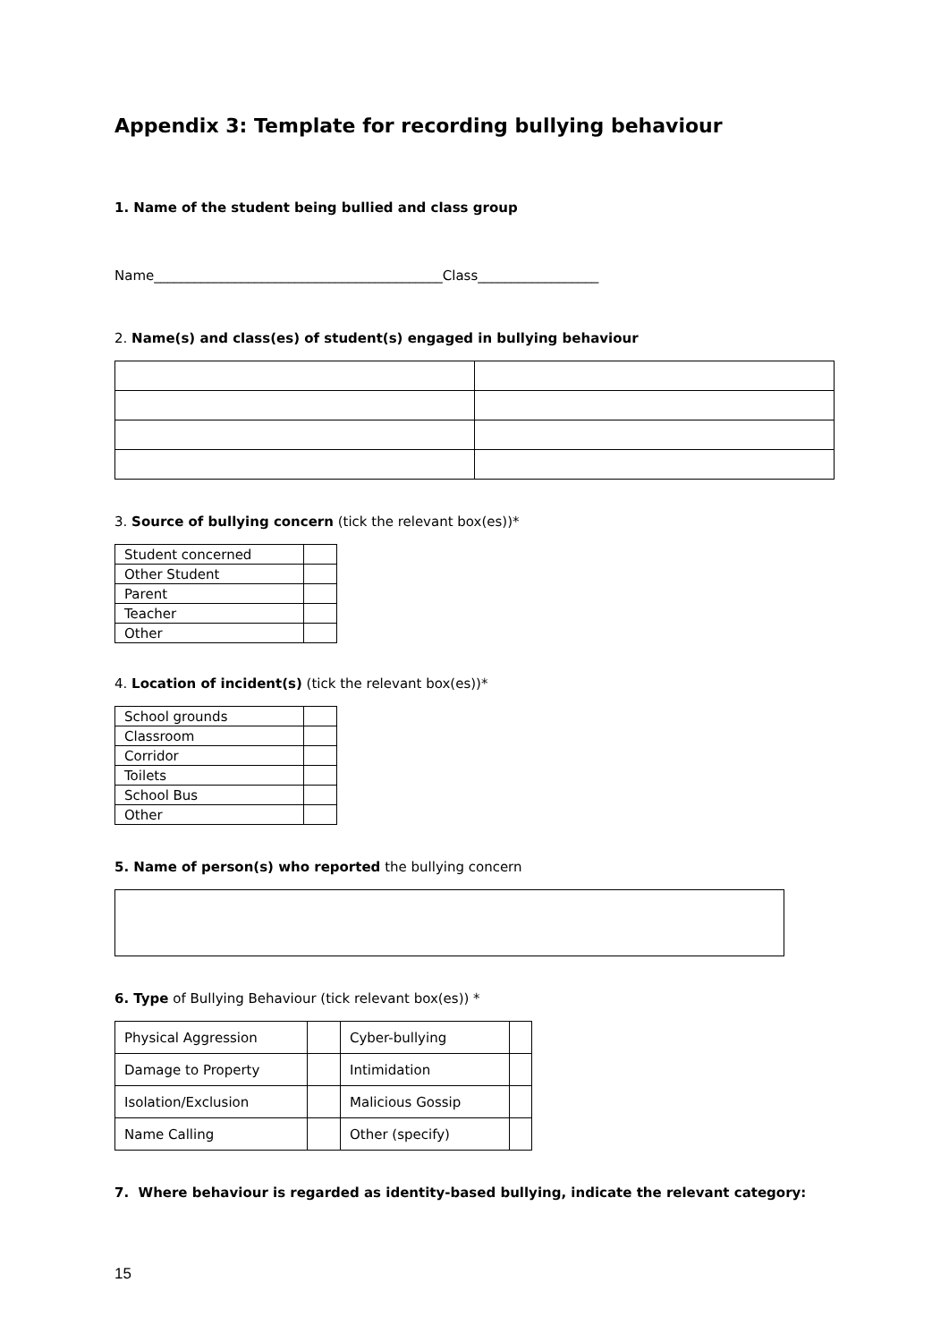Appendix 3: Template for recording bullying behaviour
1. Name of the student being bullied and class group
Name___________________________________________Class__________________
2. Name(s) and class(es) of student(s) engaged in bullying behaviour
3. Source of bullying concern (tick the relevant box(es))*
| Student concerned | |
| Other Student | |
| Parent | |
| Teacher | |
| Other | |
4. Location of incident(s) (tick the relevant box(es))*
| School grounds | |
| Classroom | |
| Corridor | |
| Toilets | |
| School Bus | |
| Other | |
5. Name of person(s) who reported the bullying concern
6. Type of Bullying Behaviour (tick relevant box(es)) *
| Physical Aggression | | Cyber-bullying | |
| Damage to Property | | Intimidation | |
| Isolation/Exclusion | | Malicious Gossip | |
| Name Calling | | Other (specify) | |
7. Where behaviour is regarded as identity-based bullying, indicate the relevant category:
15